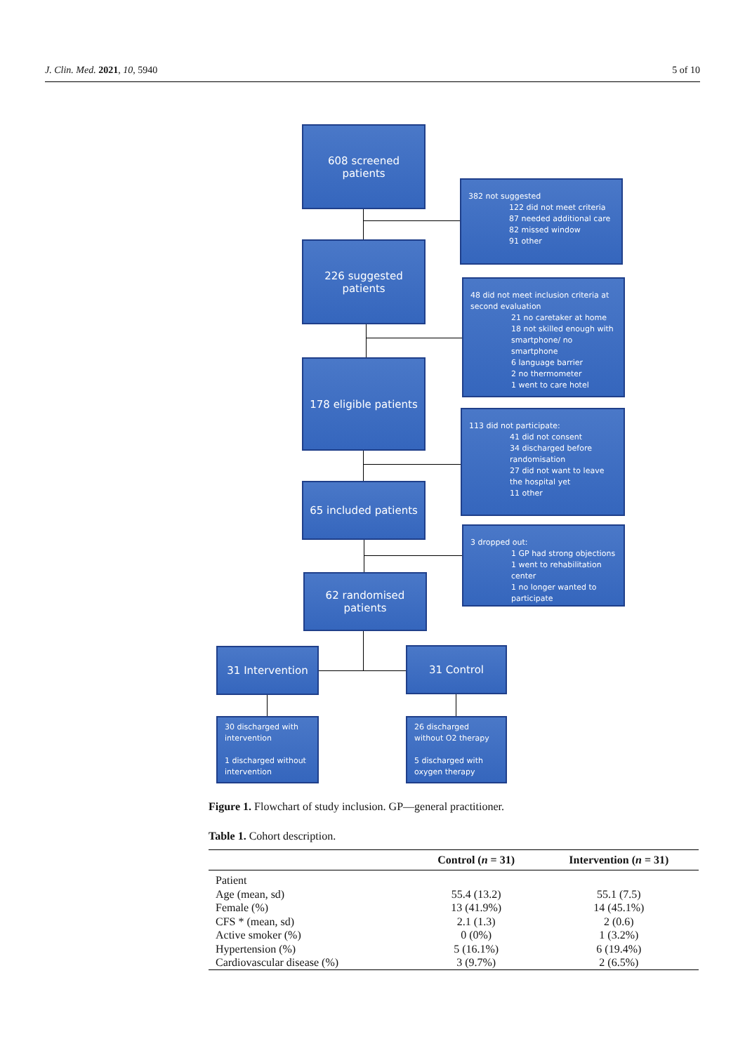J. Clin. Med. 2021, 10, 5940 5 of 10
608 screened
patients
382 not suggested
122 did not meet criteria
87 needed additional care
82 missed window
91 other
226 suggested
patients
48 did not meet inclusion criteria at second evaluation
21 no caretaker at home
18 not skilled enough with smartphone/ no smartphone
6 language barrier
2 no thermometer
1 went to care hotel
178 eligible patients
113 did not participate:
41 did not consent
34 discharged before randomisation
27 did not want to leave the hospital yet
11 other
65 included patients
3 dropped out:
1 GP had strong objections
1 went to rehabilitation center
1 no longer wanted to participate
62 randomised
patients
31 Intervention 31 Control
30 discharged with intervention
1 discharged without intervention
26 discharged without O2 therapy
5 discharged with oxygen therapy
Figure 1. Flowchart of study inclusion. GP—general practitioner.
Table 1. Cohort description.
| | Control ( n = 31) | Intervention ( n = 31) |
| --- | --- | --- |
| Patient | | |
| Age (mean, sd) | 55.4 (13.2) | 55.1 (7.5) |
| Female (%) | 13 (41.9%) | 14 (45.1%) |
| CFS * (mean, sd) | 2.1 (1.3) | 2 (0.6) |
| Active smoker (%) | 0 (0%) | 1 (3.2%) |
| Hypertension (%) | 5 (16.1%) | 6 (19.4%) |
| Cardiovascular disease (%) | 3 (9.7%) | 2 (6.5%) |